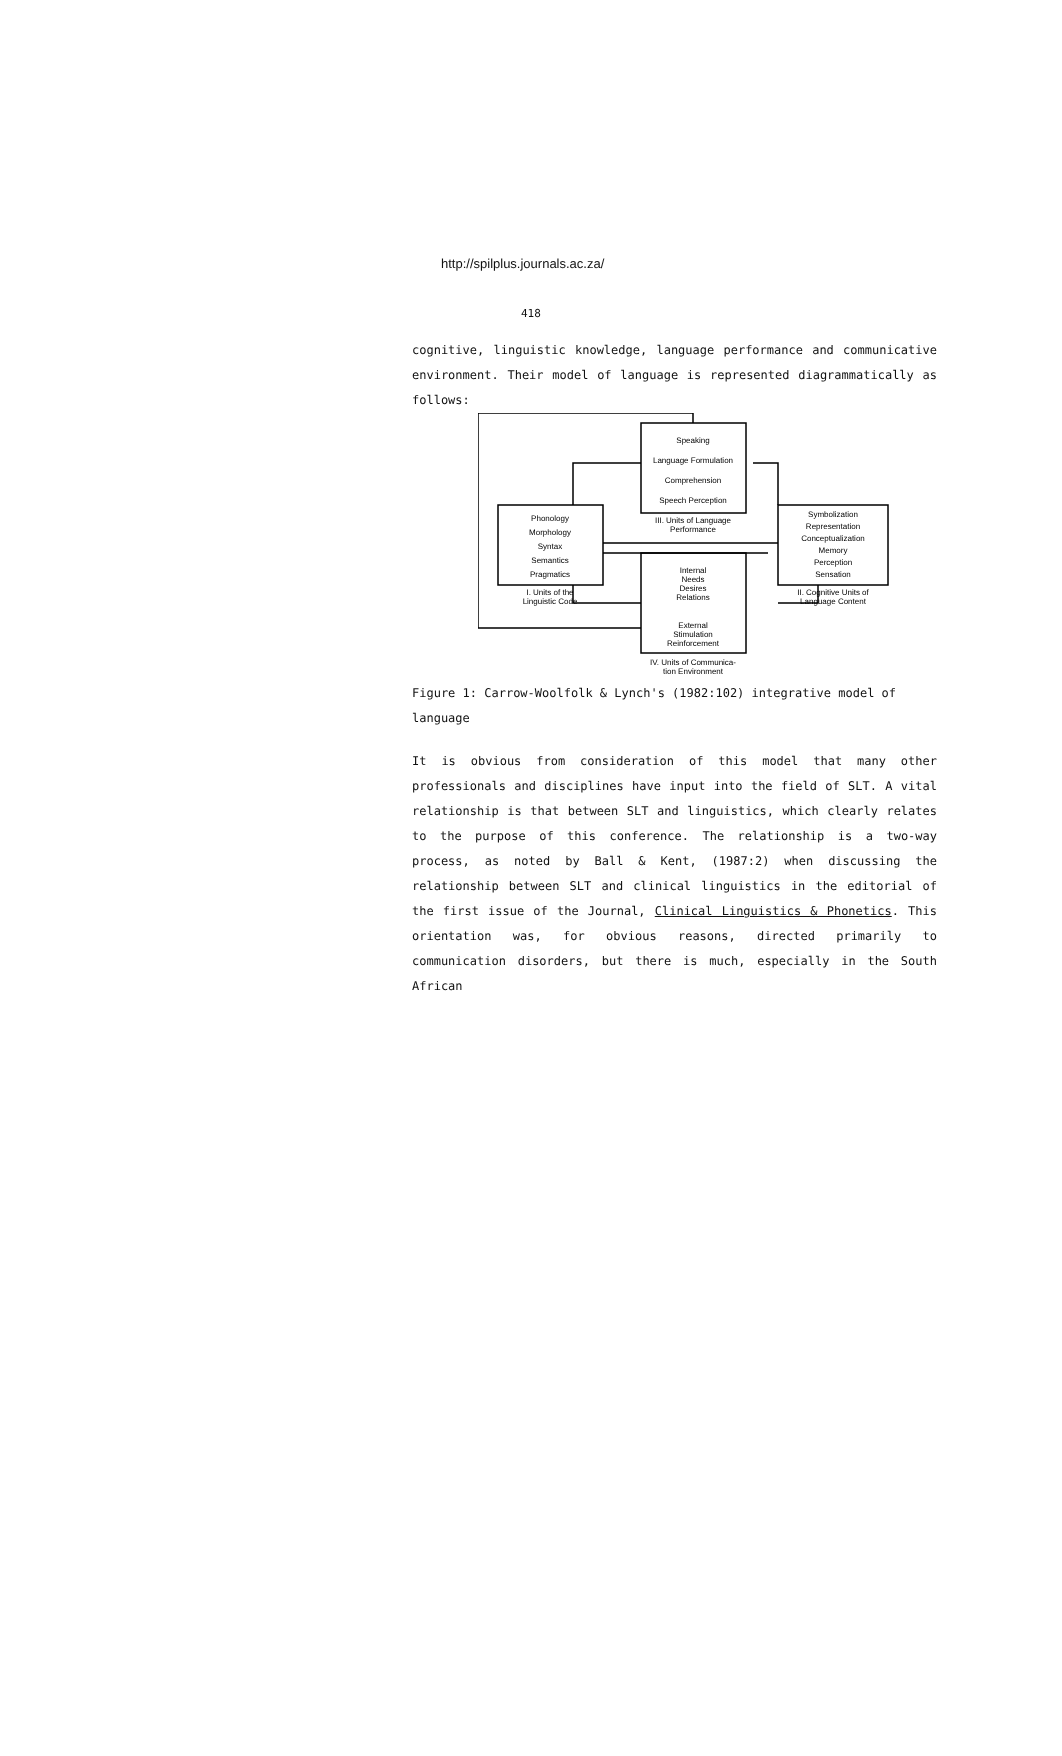http://spilplus.journals.ac.za/
418
cognitive, linguistic knowledge, language performance and communicative environment. Their model of language is represented diagrammatically as follows:
Speaking
Language Formulation
Comprehension
Speech Perception
III. Units of Language
Performance
Phonology
Morphology
Syntax
Semantics
Pragmatics
I. Units of the
Linguistic Code
Symbolization
Representation
Conceptualization
Memory
Perception
Sensation
II. Cognitive Units of
Language Content
Internal
Needs
Desires
Relations
External
Stimulation
Reinforcement
IV. Units of Communica-
tion Environment
Figure 1: Carrow-Woolfolk & Lynch's (1982:102) integrative model of language
It is obvious from consideration of this model that many other professionals and disciplines have input into the field of SLT. A vital relationship is that between SLT and linguistics, which clearly relates to the purpose of this conference. The relationship is a two-way process, as noted by Ball & Kent, (1987:2) when discussing the relationship between SLT and clinical linguistics in the editorial of the first issue of the Journal, Clinical Linguistics & Phonetics. This orientation was, for obvious reasons, directed primarily to communication disorders, but there is much, especially in the South African